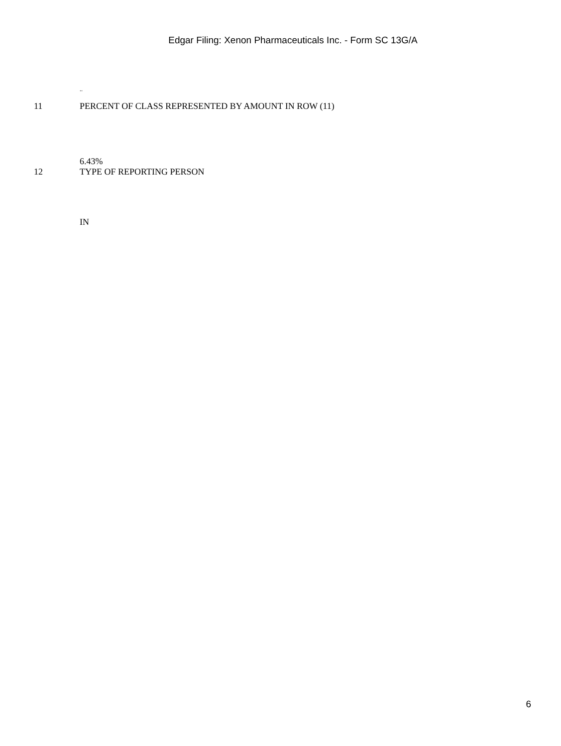Edgar Filing: Xenon Pharmaceuticals Inc. - Form SC 13G/A
..
11 PERCENT OF CLASS REPRESENTED BY AMOUNT IN ROW (11)
6.43%
12 TYPE OF REPORTING PERSON
IN
6